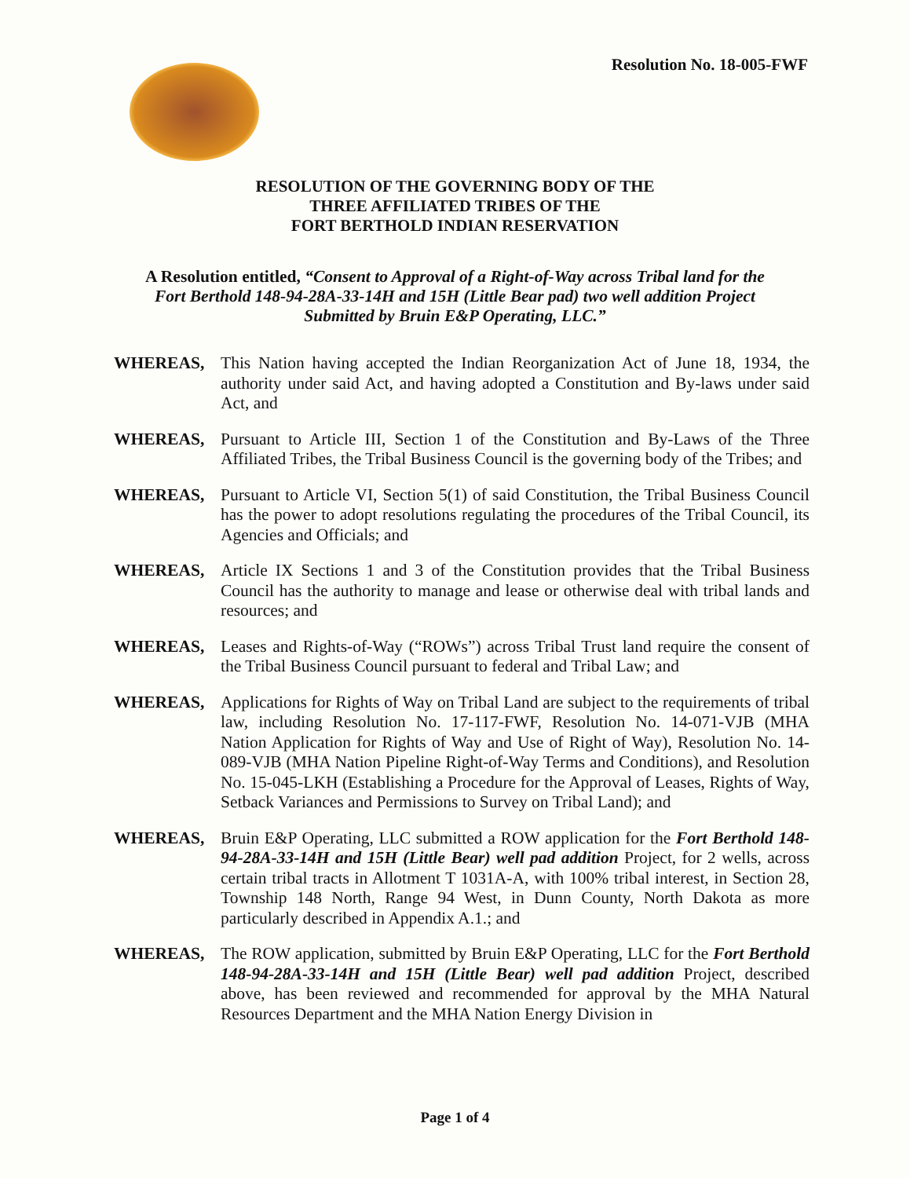Resolution No. 18-005-FWF
RESOLUTION OF THE GOVERNING BODY OF THE
THREE AFFILIATED TRIBES OF THE
FORT BERTHOLD INDIAN RESERVATION
A Resolution entitled, “Consent to Approval of a Right-of-Way across Tribal land for the Fort Berthold 148-94-28A-33-14H and 15H (Little Bear pad) two well addition Project Submitted by Bruin E&P Operating, LLC.”
WHEREAS, This Nation having accepted the Indian Reorganization Act of June 18, 1934, the authority under said Act, and having adopted a Constitution and By-laws under said Act, and
WHEREAS, Pursuant to Article III, Section 1 of the Constitution and By-Laws of the Three Affiliated Tribes, the Tribal Business Council is the governing body of the Tribes; and
WHEREAS, Pursuant to Article VI, Section 5(1) of said Constitution, the Tribal Business Council has the power to adopt resolutions regulating the procedures of the Tribal Council, its Agencies and Officials; and
WHEREAS, Article IX Sections 1 and 3 of the Constitution provides that the Tribal Business Council has the authority to manage and lease or otherwise deal with tribal lands and resources; and
WHEREAS, Leases and Rights-of-Way (“ROWs”) across Tribal Trust land require the consent of the Tribal Business Council pursuant to federal and Tribal Law; and
WHEREAS, Applications for Rights of Way on Tribal Land are subject to the requirements of tribal law, including Resolution No. 17-117-FWF, Resolution No. 14-071-VJB (MHA Nation Application for Rights of Way and Use of Right of Way), Resolution No. 14-089-VJB (MHA Nation Pipeline Right-of-Way Terms and Conditions), and Resolution No. 15-045-LKH (Establishing a Procedure for the Approval of Leases, Rights of Way, Setback Variances and Permissions to Survey on Tribal Land); and
WHEREAS, Bruin E&P Operating, LLC submitted a ROW application for the Fort Berthold 148-94-28A-33-14H and 15H (Little Bear) well pad addition Project, for 2 wells, across certain tribal tracts in Allotment T 1031A-A, with 100% tribal interest, in Section 28, Township 148 North, Range 94 West, in Dunn County, North Dakota as more particularly described in Appendix A.1.; and
WHEREAS, The ROW application, submitted by Bruin E&P Operating, LLC for the Fort Berthold 148-94-28A-33-14H and 15H (Little Bear) well pad addition Project, described above, has been reviewed and recommended for approval by the MHA Natural Resources Department and the MHA Nation Energy Division in
Page 1 of 4